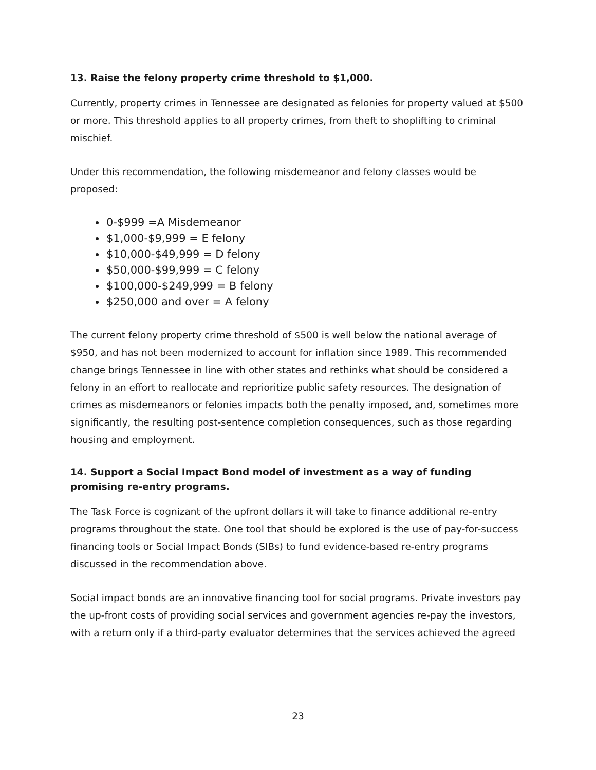13. Raise the felony property crime threshold to $1,000.
Currently, property crimes in Tennessee are designated as felonies for property valued at $500 or more. This threshold applies to all property crimes, from theft to shoplifting to criminal mischief.
Under this recommendation, the following misdemeanor and felony classes would be proposed:
0-$999 =A Misdemeanor
$1,000-$9,999 = E felony
$10,000-$49,999 = D felony
$50,000-$99,999 = C felony
$100,000-$249,999 = B felony
$250,000 and over = A felony
The current felony property crime threshold of $500 is well below the national average of $950, and has not been modernized to account for inflation since 1989. This recommended change brings Tennessee in line with other states and rethinks what should be considered a felony in an effort to reallocate and reprioritize public safety resources. The designation of crimes as misdemeanors or felonies impacts both the penalty imposed, and, sometimes more significantly, the resulting post-sentence completion consequences, such as those regarding housing and employment.
14. Support a Social Impact Bond model of investment as a way of funding promising re-entry programs.
The Task Force is cognizant of the upfront dollars it will take to finance additional re-entry programs throughout the state. One tool that should be explored is the use of pay-for-success financing tools or Social Impact Bonds (SIBs) to fund evidence-based re-entry programs discussed in the recommendation above.
Social impact bonds are an innovative financing tool for social programs. Private investors pay the up-front costs of providing social services and government agencies re-pay the investors, with a return only if a third-party evaluator determines that the services achieved the agreed
23